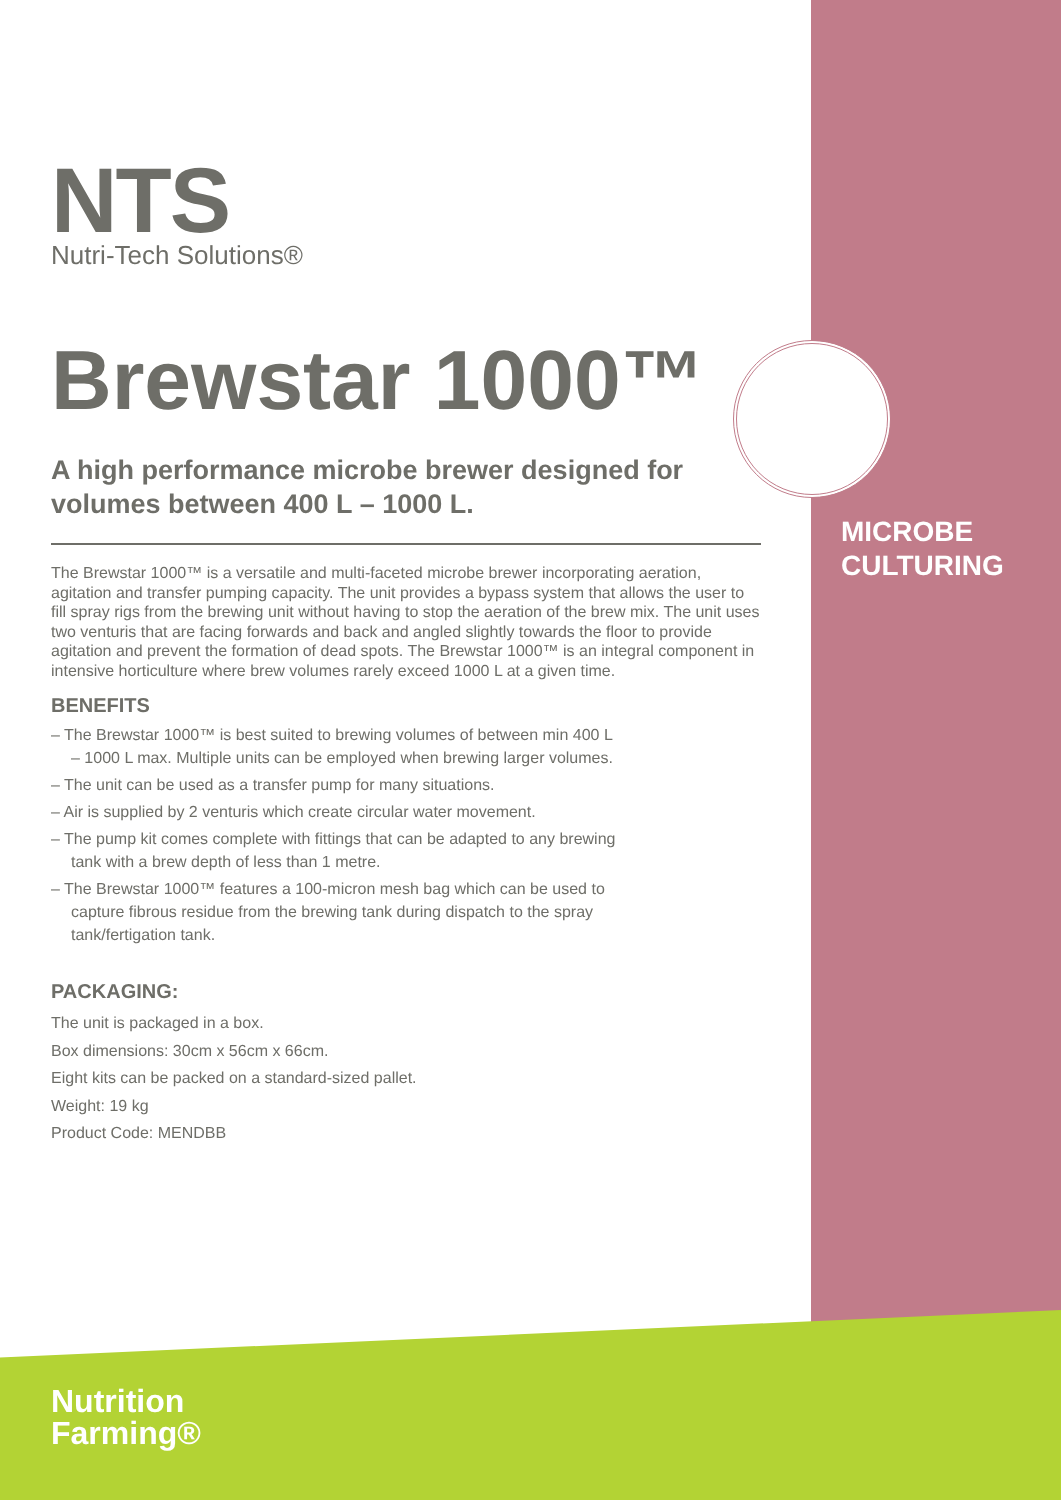NTS
Nutri-Tech Solutions®
Brewstar 1000™
A high performance microbe brewer designed for volumes between 400 L – 1000 L.
The Brewstar 1000™ is a versatile and multi-faceted microbe brewer incorporating aeration, agitation and transfer pumping capacity. The unit provides a bypass system that allows the user to fill spray rigs from the brewing unit without having to stop the aeration of the brew mix. The unit uses two venturis that are facing forwards and back and angled slightly towards the floor to provide agitation and prevent the formation of dead spots. The Brewstar 1000™ is an integral component in intensive horticulture where brew volumes rarely exceed 1000 L at a given time.
BENEFITS
– The Brewstar 1000™ is best suited to brewing volumes of between min 400 L – 1000 L max. Multiple units can be employed when brewing larger volumes.
– The unit can be used as a transfer pump for many situations.
– Air is supplied by 2 venturis which create circular water movement.
– The pump kit comes complete with fittings that can be adapted to any brewing tank with a brew depth of less than 1 metre.
– The Brewstar 1000™ features a 100-micron mesh bag which can be used to capture fibrous residue from the brewing tank during dispatch to the spray tank/fertigation tank.
PACKAGING:
The unit is packaged in a box.
Box dimensions: 30cm x 56cm x 66cm.
Eight kits can be packed on a standard-sized pallet.
Weight: 19 kg
Product Code: MENDBB
MICROBE
CULTURING
Nutrition
Farming®